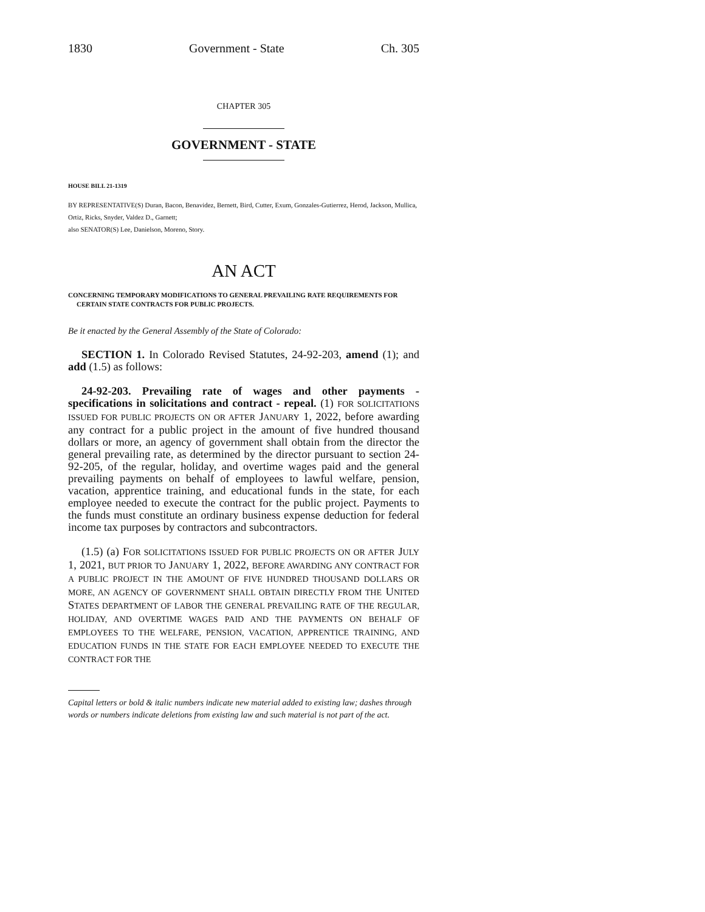1830 Government - State Ch. 305
CHAPTER 305
GOVERNMENT - STATE
HOUSE BILL 21-1319
BY REPRESENTATIVE(S) Duran, Bacon, Benavidez, Bernett, Bird, Cutter, Exum, Gonzales-Gutierrez, Herod, Jackson, Mullica, Ortiz, Ricks, Snyder, Valdez D., Garnett;
also SENATOR(S) Lee, Danielson, Moreno, Story.
AN ACT
CONCERNING TEMPORARY MODIFICATIONS TO GENERAL PREVAILING RATE REQUIREMENTS FOR CERTAIN STATE CONTRACTS FOR PUBLIC PROJECTS.
Be it enacted by the General Assembly of the State of Colorado:
SECTION 1. In Colorado Revised Statutes, 24-92-203, amend (1); and add (1.5) as follows:
24-92-203. Prevailing rate of wages and other payments - specifications in solicitations and contract - repeal. (1) FOR SOLICITATIONS ISSUED FOR PUBLIC PROJECTS ON OR AFTER JANUARY 1, 2022, before awarding any contract for a public project in the amount of five hundred thousand dollars or more, an agency of government shall obtain from the director the general prevailing rate, as determined by the director pursuant to section 24-92-205, of the regular, holiday, and overtime wages paid and the general prevailing payments on behalf of employees to lawful welfare, pension, vacation, apprentice training, and educational funds in the state, for each employee needed to execute the contract for the public project. Payments to the funds must constitute an ordinary business expense deduction for federal income tax purposes by contractors and subcontractors.
(1.5) (a) FOR SOLICITATIONS ISSUED FOR PUBLIC PROJECTS ON OR AFTER JULY 1, 2021, BUT PRIOR TO JANUARY 1, 2022, BEFORE AWARDING ANY CONTRACT FOR A PUBLIC PROJECT IN THE AMOUNT OF FIVE HUNDRED THOUSAND DOLLARS OR MORE, AN AGENCY OF GOVERNMENT SHALL OBTAIN DIRECTLY FROM THE UNITED STATES DEPARTMENT OF LABOR THE GENERAL PREVAILING RATE OF THE REGULAR, HOLIDAY, AND OVERTIME WAGES PAID AND THE PAYMENTS ON BEHALF OF EMPLOYEES TO THE WELFARE, PENSION, VACATION, APPRENTICE TRAINING, AND EDUCATION FUNDS IN THE STATE FOR EACH EMPLOYEE NEEDED TO EXECUTE THE CONTRACT FOR THE
Capital letters or bold & italic numbers indicate new material added to existing law; dashes through words or numbers indicate deletions from existing law and such material is not part of the act.